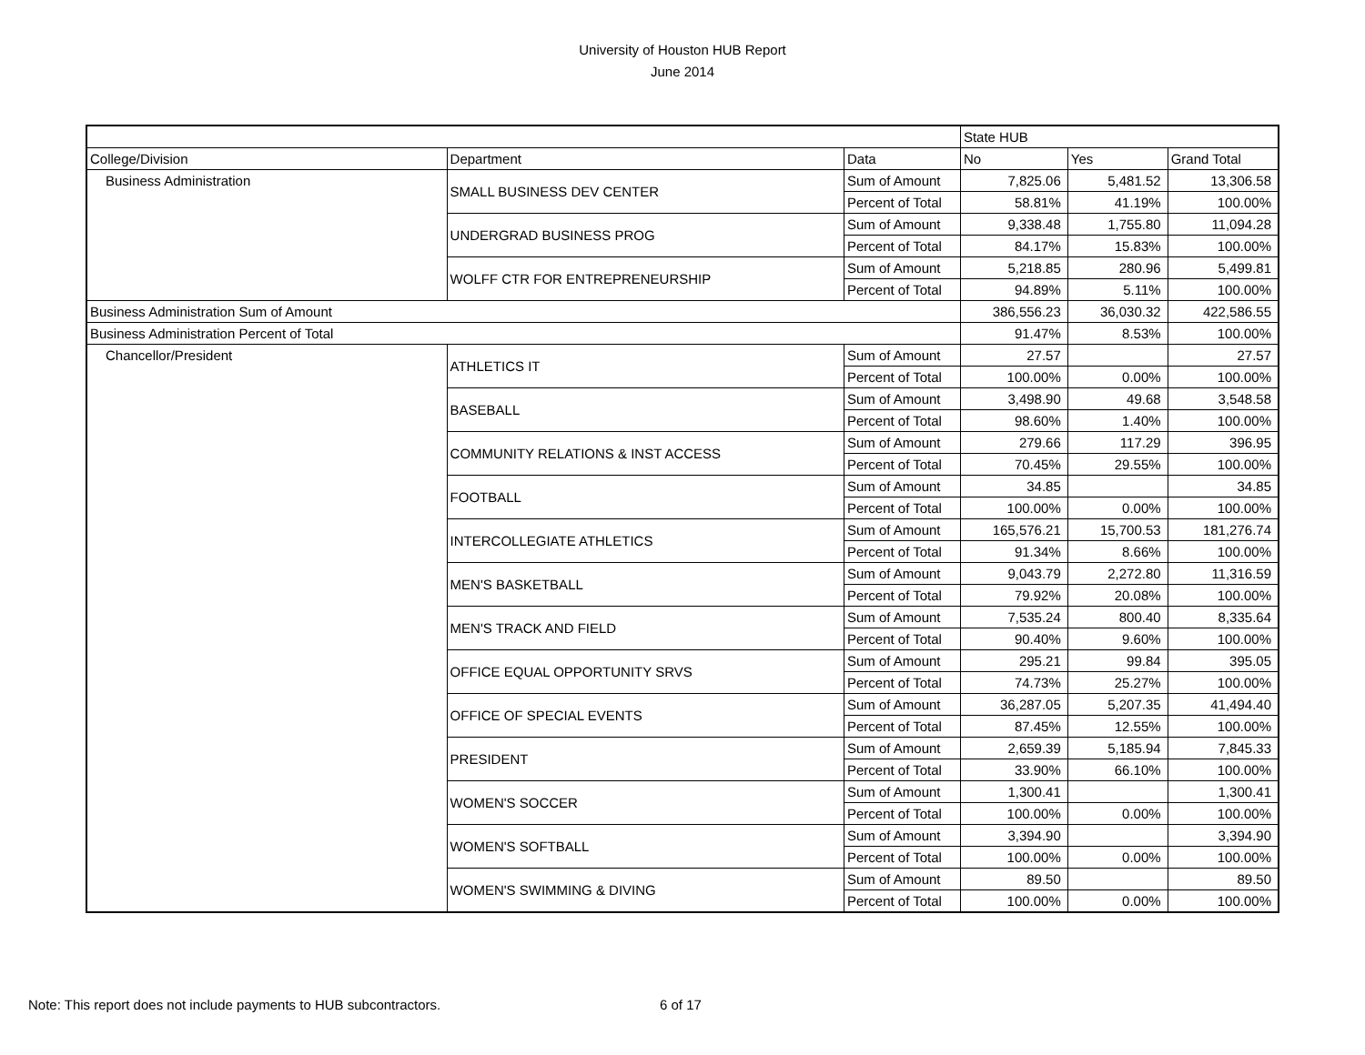University of Houston HUB Report
June 2014
| | | | State HUB | | |
| College/Division | Department | Data | No | Yes | Grand Total |
| Business Administration | SMALL BUSINESS DEV CENTER | Sum of Amount | 7,825.06 | 5,481.52 | 13,306.58 |
| | | Percent of Total | 58.81% | 41.19% | 100.00% |
| | UNDERGRAD BUSINESS PROG | Sum of Amount | 9,338.48 | 1,755.80 | 11,094.28 |
| | | Percent of Total | 84.17% | 15.83% | 100.00% |
| | WOLFF CTR FOR ENTREPRENEURSHIP | Sum of Amount | 5,218.85 | 280.96 | 5,499.81 |
| | | Percent of Total | 94.89% | 5.11% | 100.00% |
| Business Administration Sum of Amount | | | 386,556.23 | 36,030.32 | 422,586.55 |
| Business Administration Percent of Total | | | 91.47% | 8.53% | 100.00% |
| Chancellor/President | ATHLETICS IT | Sum of Amount | 27.57 | | 27.57 |
| | | Percent of Total | 100.00% | 0.00% | 100.00% |
| | BASEBALL | Sum of Amount | 3,498.90 | 49.68 | 3,548.58 |
| | | Percent of Total | 98.60% | 1.40% | 100.00% |
| | COMMUNITY RELATIONS & INST ACCESS | Sum of Amount | 279.66 | 117.29 | 396.95 |
| | | Percent of Total | 70.45% | 29.55% | 100.00% |
| | FOOTBALL | Sum of Amount | 34.85 | | 34.85 |
| | | Percent of Total | 100.00% | 0.00% | 100.00% |
| | INTERCOLLEGIATE ATHLETICS | Sum of Amount | 165,576.21 | 15,700.53 | 181,276.74 |
| | | Percent of Total | 91.34% | 8.66% | 100.00% |
| | MEN'S BASKETBALL | Sum of Amount | 9,043.79 | 2,272.80 | 11,316.59 |
| | | Percent of Total | 79.92% | 20.08% | 100.00% |
| | MEN'S TRACK AND FIELD | Sum of Amount | 7,535.24 | 800.40 | 8,335.64 |
| | | Percent of Total | 90.40% | 9.60% | 100.00% |
| | OFFICE EQUAL OPPORTUNITY SRVS | Sum of Amount | 295.21 | 99.84 | 395.05 |
| | | Percent of Total | 74.73% | 25.27% | 100.00% |
| | OFFICE OF SPECIAL EVENTS | Sum of Amount | 36,287.05 | 5,207.35 | 41,494.40 |
| | | Percent of Total | 87.45% | 12.55% | 100.00% |
| | PRESIDENT | Sum of Amount | 2,659.39 | 5,185.94 | 7,845.33 |
| | | Percent of Total | 33.90% | 66.10% | 100.00% |
| | WOMEN'S SOCCER | Sum of Amount | 1,300.41 | | 1,300.41 |
| | | Percent of Total | 100.00% | 0.00% | 100.00% |
| | WOMEN'S SOFTBALL | Sum of Amount | 3,394.90 | | 3,394.90 |
| | | Percent of Total | 100.00% | 0.00% | 100.00% |
| | WOMEN'S SWIMMING & DIVING | Sum of Amount | 89.50 | | 89.50 |
| | | Percent of Total | 100.00% | 0.00% | 100.00% |
Note: This report does not include payments to HUB subcontractors.
6 of 17